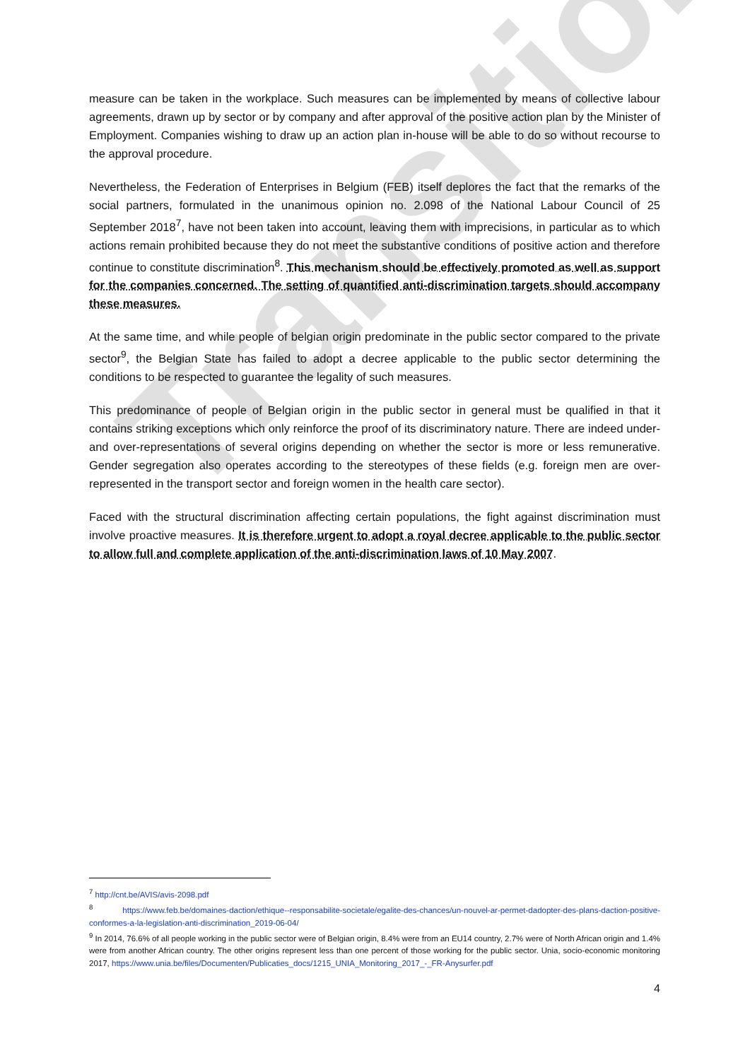Transition
measure can be taken in the workplace. Such measures can be implemented by means of collective labour agreements, drawn up by sector or by company and after approval of the positive action plan by the Minister of Employment. Companies wishing to draw up an action plan in-house will be able to do so without recourse to the approval procedure.
Nevertheless, the Federation of Enterprises in Belgium (FEB) itself deplores the fact that the remarks of the social partners, formulated in the unanimous opinion no. 2.098 of the National Labour Council of 25 September 2018<sup>7</sup>, have not been taken into account, leaving them with imprecisions, in particular as to which actions remain prohibited because they do not meet the substantive conditions of positive action and therefore continue to constitute discrimination<sup>8</sup>. This mechanism should be effectively promoted as well as support for the companies concerned. The setting of quantified anti-discrimination targets should accompany these measures.
At the same time, and while people of belgian origin predominate in the public sector compared to the private sector<sup>9</sup>, the Belgian State has failed to adopt a decree applicable to the public sector determining the conditions to be respected to guarantee the legality of such measures.
This predominance of people of Belgian origin in the public sector in general must be qualified in that it contains striking exceptions which only reinforce the proof of its discriminatory nature. There are indeed under- and over-representations of several origins depending on whether the sector is more or less remunerative. Gender segregation also operates according to the stereotypes of these fields (e.g. foreign men are over-represented in the transport sector and foreign women in the health care sector).
Faced with the structural discrimination affecting certain populations, the fight against discrimination must involve proactive measures. It is therefore urgent to adopt a royal decree applicable to the public sector to allow full and complete application of the anti-discrimination laws of 10 May 2007.
<sup>7</sup> http://cnt.be/AVIS/avis-2098.pdf
<sup>8</sup> https://www.feb.be/domaines-daction/ethique--responsabilite-societale/egalite-des-chances/un-nouvel-ar-permet-dadopter-des-plans-daction-positive-conformes-a-la-legislation-anti-discrimination_2019-06-04/
<sup>9</sup> In 2014, 76.6% of all people working in the public sector were of Belgian origin, 8.4% were from an EU14 country, 2.7% were of North African origin and 1.4% were from another African country. The other origins represent less than one percent of those working for the public sector. Unia, socio-economic monitoring 2017, https://www.unia.be/files/Documenten/Publicaties_docs/1215_UNIA_Monitoring_2017_-_FR-Anysurfer.pdf
4